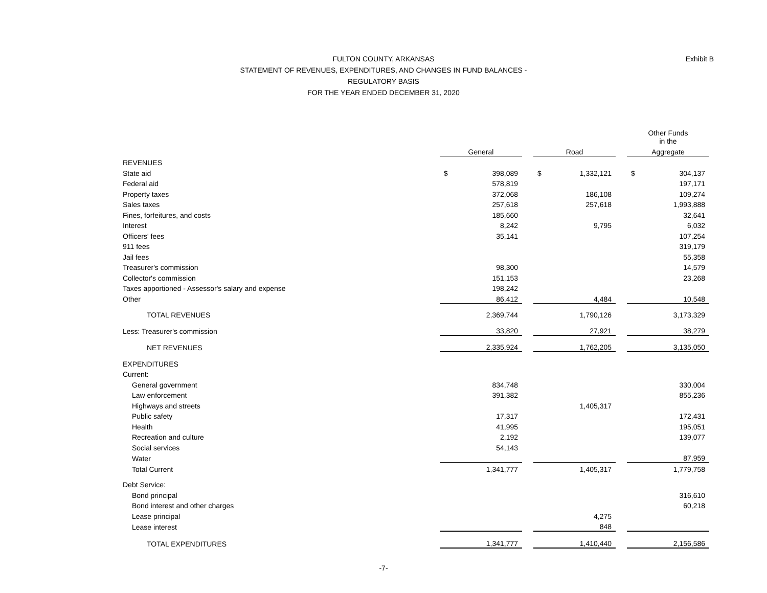Exhibit B
FULTON COUNTY, ARKANSAS
STATEMENT OF REVENUES, EXPENDITURES, AND CHANGES IN FUND BALANCES -
REGULATORY BASIS
FOR THE YEAR ENDED DECEMBER 31, 2020
| | | | | | | | Other Funds in the | |
| | General | | | Road | | | Aggregate | |
| REVENUES | | | | | | | | |
| State aid | $ | 398,089 | | $ | 1,332,121 | | $ | 304,137 |
| Federal aid | | 578,819 | | | | | | 197,171 |
| Property taxes | | 372,068 | | | 186,108 | | | 109,274 |
| Sales taxes | | 257,618 | | | 257,618 | | | 1,993,888 |
| Fines, forfeitures, and costs | | 185,660 | | | | | | 32,641 |
| Interest | | 8,242 | | | 9,795 | | | 6,032 |
| Officers' fees | | 35,141 | | | | | | 107,254 |
| 911 fees | | | | | | | | 319,179 |
| Jail fees | | | | | | | | 55,358 |
| Treasurer's commission | | 98,300 | | | | | | 14,579 |
| Collector's commission | | 151,153 | | | | | | 23,268 |
| Taxes apportioned - Assessor's salary and expense | | 198,242 | | | | | | |
| Other | | 86,412 | | | 4,484 | | | 10,548 |
| TOTAL REVENUES | | 2,369,744 | | | 1,790,126 | | | 3,173,329 |
| Less: Treasurer's commission | | 33,820 | | | 27,921 | | | 38,279 |
| NET REVENUES | | 2,335,924 | | | 1,762,205 | | | 3,135,050 |
| EXPENDITURES | | | | | | | | |
| Current: | | | | | | | | |
| General government | | 834,748 | | | | | | 330,004 |
| Law enforcement | | 391,382 | | | | | | 855,236 |
| Highways and streets | | | | | 1,405,317 | | | |
| Public safety | | 17,317 | | | | | | 172,431 |
| Health | | 41,995 | | | | | | 195,051 |
| Recreation and culture | | 2,192 | | | | | | 139,077 |
| Social services | | 54,143 | | | | | | |
| Water | | | | | | | | 87,959 |
| Total Current | | 1,341,777 | | | 1,405,317 | | | 1,779,758 |
| Debt Service: | | | | | | | | |
| Bond principal | | | | | | | | 316,610 |
| Bond interest and other charges | | | | | | | | 60,218 |
| Lease principal | | | | | 4,275 | | | |
| Lease interest | | | | | 848 | | | |
| TOTAL EXPENDITURES | | 1,341,777 | | | 1,410,440 | | | 2,156,586 |
-7-